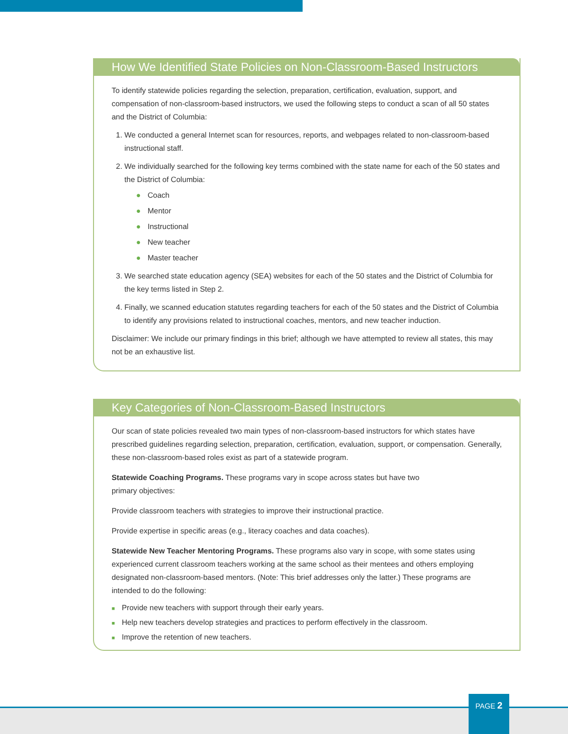How We Identified State Policies on Non-Classroom-Based Instructors
To identify statewide policies regarding the selection, preparation, certification, evaluation, support, and compensation of non-classroom-based instructors, we used the following steps to conduct a scan of all 50 states and the District of Columbia:
1. We conducted a general Internet scan for resources, reports, and webpages related to non-classroom-based instructional staff.
2. We individually searched for the following key terms combined with the state name for each of the 50 states and the District of Columbia:
● Coach
● Mentor
● Instructional
● New teacher
● Master teacher
3. We searched state education agency (SEA) websites for each of the 50 states and the District of Columbia for the key terms listed in Step 2.
4. Finally, we scanned education statutes regarding teachers for each of the 50 states and the District of Columbia to identify any provisions related to instructional coaches, mentors, and new teacher induction.
Disclaimer: We include our primary findings in this brief; although we have attempted to review all states, this may not be an exhaustive list.
Key Categories of Non-Classroom-Based Instructors
Our scan of state policies revealed two main types of non-classroom-based instructors for which states have prescribed guidelines regarding selection, preparation, certification, evaluation, support, or compensation. Generally, these non-classroom-based roles exist as part of a statewide program.
Statewide Coaching Programs. These programs vary in scope across states but have two
primary objectives:
Provide classroom teachers with strategies to improve their instructional practice.
Provide expertise in specific areas (e.g., literacy coaches and data coaches).
Statewide New Teacher Mentoring Programs. These programs also vary in scope, with some states using experienced current classroom teachers working at the same school as their mentees and others employing designated non-classroom-based mentors. (Note: This brief addresses only the latter.) These programs are intended to do the following:
■ Provide new teachers with support through their early years.
■ Help new teachers develop strategies and practices to perform effectively in the classroom.
■ Improve the retention of new teachers.
PAGE 2